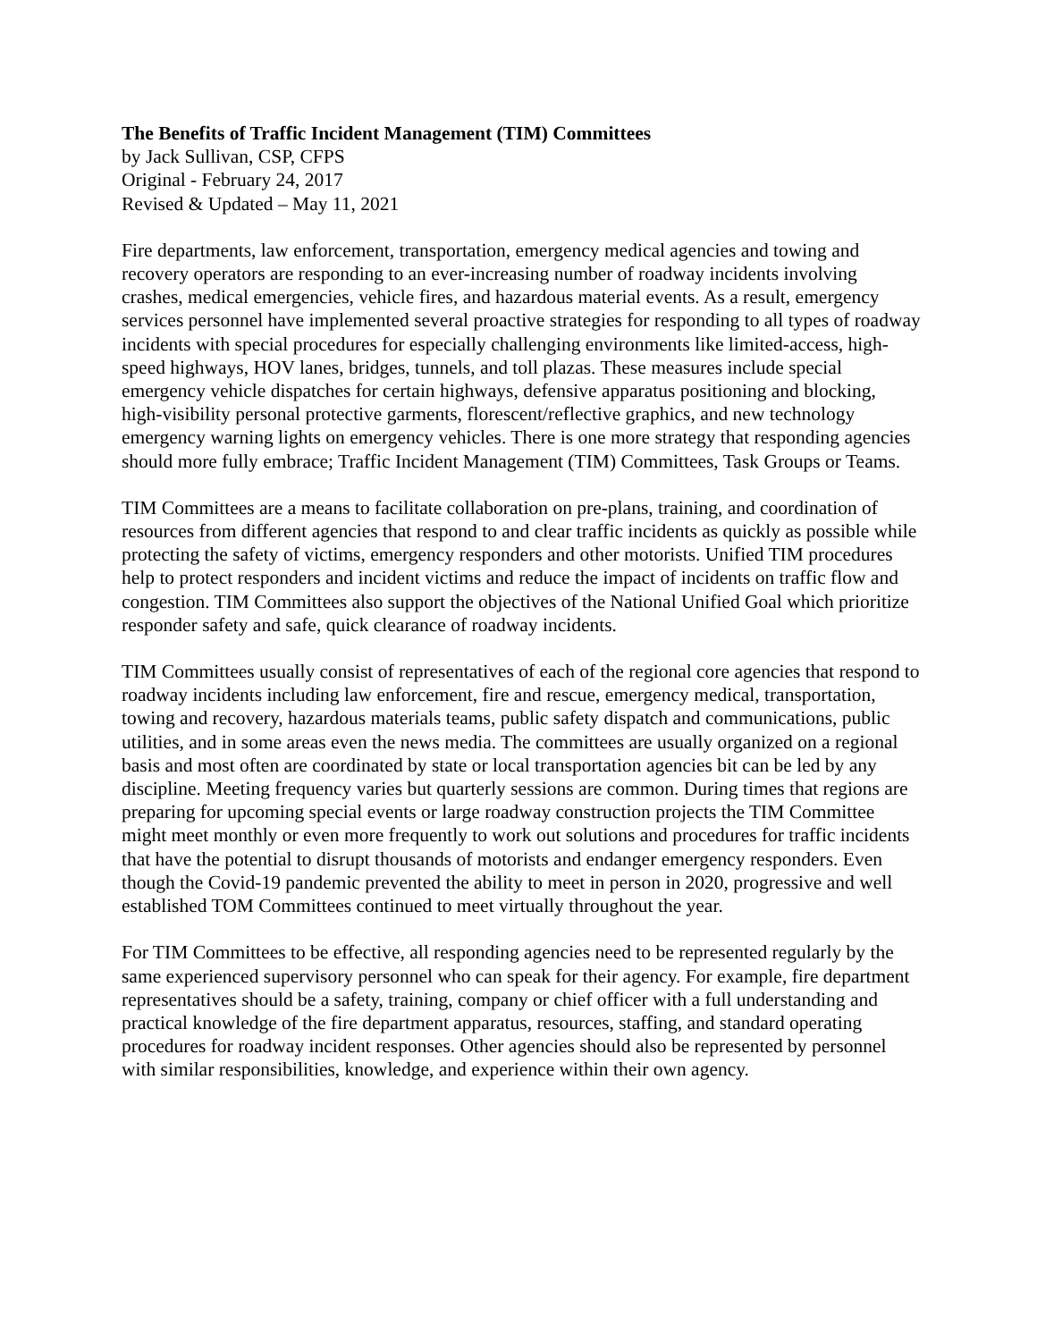The Benefits of Traffic Incident Management (TIM) Committees
by Jack Sullivan, CSP, CFPS
Original - February 24, 2017
Revised & Updated – May 11, 2021
Fire departments, law enforcement, transportation, emergency medical agencies and towing and recovery operators are responding to an ever-increasing number of roadway incidents involving crashes, medical emergencies, vehicle fires, and hazardous material events. As a result, emergency services personnel have implemented several proactive strategies for responding to all types of roadway incidents with special procedures for especially challenging environments like limited-access, high-speed highways, HOV lanes, bridges, tunnels, and toll plazas. These measures include special emergency vehicle dispatches for certain highways, defensive apparatus positioning and blocking, high-visibility personal protective garments, florescent/reflective graphics, and new technology emergency warning lights on emergency vehicles. There is one more strategy that responding agencies should more fully embrace; Traffic Incident Management (TIM) Committees, Task Groups or Teams.
TIM Committees are a means to facilitate collaboration on pre-plans, training, and coordination of resources from different agencies that respond to and clear traffic incidents as quickly as possible while protecting the safety of victims, emergency responders and other motorists. Unified TIM procedures help to protect responders and incident victims and reduce the impact of incidents on traffic flow and congestion. TIM Committees also support the objectives of the National Unified Goal which prioritize responder safety and safe, quick clearance of roadway incidents.
TIM Committees usually consist of representatives of each of the regional core agencies that respond to roadway incidents including law enforcement, fire and rescue, emergency medical, transportation, towing and recovery, hazardous materials teams, public safety dispatch and communications, public utilities, and in some areas even the news media. The committees are usually organized on a regional basis and most often are coordinated by state or local transportation agencies bit can be led by any discipline. Meeting frequency varies but quarterly sessions are common. During times that regions are preparing for upcoming special events or large roadway construction projects the TIM Committee might meet monthly or even more frequently to work out solutions and procedures for traffic incidents that have the potential to disrupt thousands of motorists and endanger emergency responders. Even though the Covid-19 pandemic prevented the ability to meet in person in 2020, progressive and well established TOM Committees continued to meet virtually throughout the year.
For TIM Committees to be effective, all responding agencies need to be represented regularly by the same experienced supervisory personnel who can speak for their agency. For example, fire department representatives should be a safety, training, company or chief officer with a full understanding and practical knowledge of the fire department apparatus, resources, staffing, and standard operating procedures for roadway incident responses. Other agencies should also be represented by personnel with similar responsibilities, knowledge, and experience within their own agency.